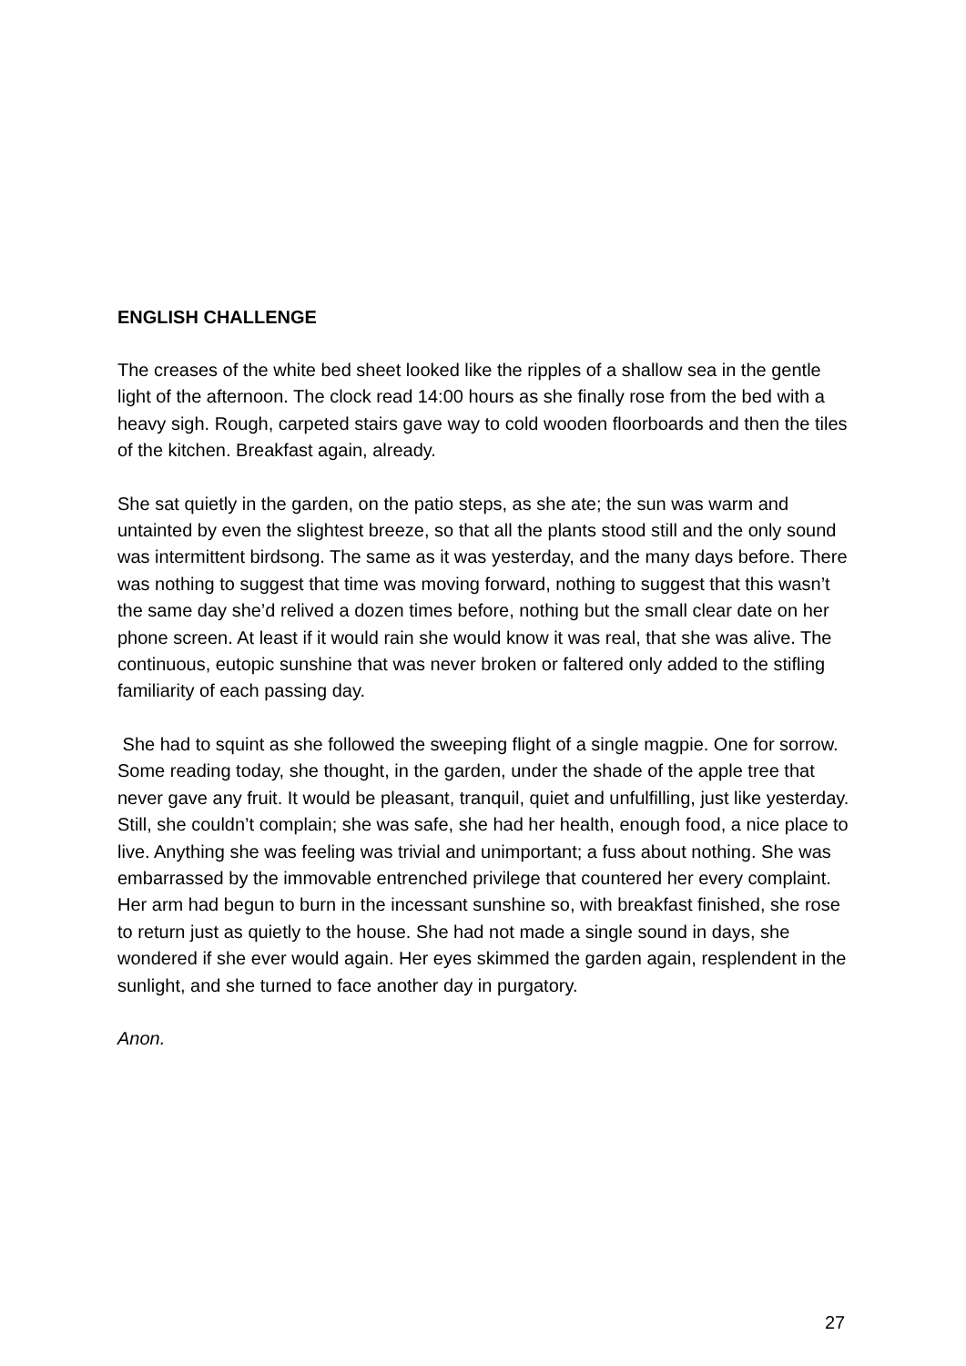ENGLISH CHALLENGE
The creases of the white bed sheet looked like the ripples of a shallow sea in the gentle light of the afternoon. The clock read 14:00 hours as she finally rose from the bed with a heavy sigh. Rough, carpeted stairs gave way to cold wooden floorboards and then the tiles of the kitchen. Breakfast again, already.
She sat quietly in the garden, on the patio steps, as she ate; the sun was warm and untainted by even the slightest breeze, so that all the plants stood still and the only sound was intermittent birdsong. The same as it was yesterday, and the many days before. There was nothing to suggest that time was moving forward, nothing to suggest that this wasn’t the same day she’d relived a dozen times before, nothing but the small clear date on her phone screen. At least if it would rain she would know it was real, that she was alive. The continuous, eutopic sunshine that was never broken or faltered only added to the stifling familiarity of each passing day.
She had to squint as she followed the sweeping flight of a single magpie. One for sorrow. Some reading today, she thought, in the garden, under the shade of the apple tree that never gave any fruit. It would be pleasant, tranquil, quiet and unfulfilling, just like yesterday. Still, she couldn’t complain; she was safe, she had her health, enough food, a nice place to live. Anything she was feeling was trivial and unimportant; a fuss about nothing. She was embarrassed by the immovable entrenched privilege that countered her every complaint. Her arm had begun to burn in the incessant sunshine so, with breakfast finished, she rose to return just as quietly to the house. She had not made a single sound in days, she wondered if she ever would again. Her eyes skimmed the garden again, resplendent in the sunlight, and she turned to face another day in purgatory.
Anon.
27